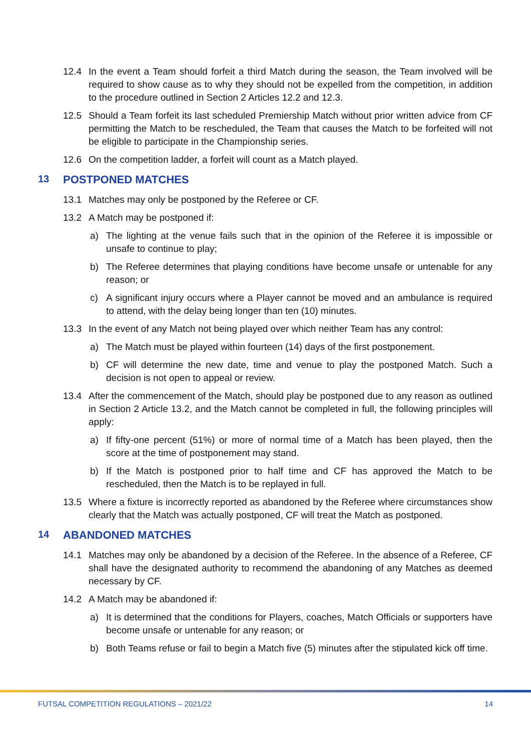12.4 In the event a Team should forfeit a third Match during the season, the Team involved will be required to show cause as to why they should not be expelled from the competition, in addition to the procedure outlined in Section 2 Articles 12.2 and 12.3.
12.5 Should a Team forfeit its last scheduled Premiership Match without prior written advice from CF permitting the Match to be rescheduled, the Team that causes the Match to be forfeited will not be eligible to participate in the Championship series.
12.6 On the competition ladder, a forfeit will count as a Match played.
13 POSTPONED MATCHES
13.1 Matches may only be postponed by the Referee or CF.
13.2 A Match may be postponed if:
a) The lighting at the venue fails such that in the opinion of the Referee it is impossible or unsafe to continue to play;
b) The Referee determines that playing conditions have become unsafe or untenable for any reason; or
c) A significant injury occurs where a Player cannot be moved and an ambulance is required to attend, with the delay being longer than ten (10) minutes.
13.3 In the event of any Match not being played over which neither Team has any control:
a) The Match must be played within fourteen (14) days of the first postponement.
b) CF will determine the new date, time and venue to play the postponed Match. Such a decision is not open to appeal or review.
13.4 After the commencement of the Match, should play be postponed due to any reason as outlined in Section 2 Article 13.2, and the Match cannot be completed in full, the following principles will apply:
a) If fifty-one percent (51%) or more of normal time of a Match has been played, then the score at the time of postponement may stand.
b) If the Match is postponed prior to half time and CF has approved the Match to be rescheduled, then the Match is to be replayed in full.
13.5 Where a fixture is incorrectly reported as abandoned by the Referee where circumstances show clearly that the Match was actually postponed, CF will treat the Match as postponed.
14 ABANDONED MATCHES
14.1 Matches may only be abandoned by a decision of the Referee. In the absence of a Referee, CF shall have the designated authority to recommend the abandoning of any Matches as deemed necessary by CF.
14.2 A Match may be abandoned if:
a) It is determined that the conditions for Players, coaches, Match Officials or supporters have become unsafe or untenable for any reason; or
b) Both Teams refuse or fail to begin a Match five (5) minutes after the stipulated kick off time.
FUTSAL COMPETITION REGULATIONS – 2021/22 14